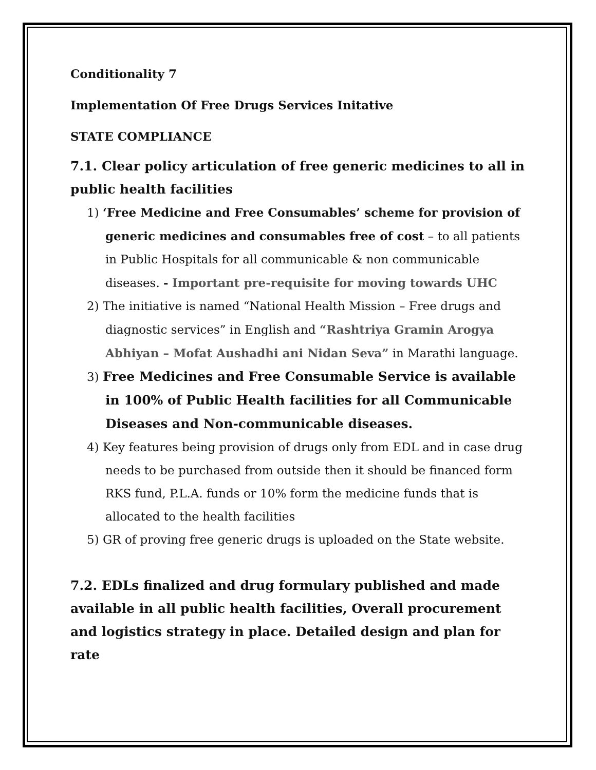Conditionality 7
Implementation Of Free Drugs Services Initative
STATE COMPLIANCE
7.1. Clear policy articulation of free generic medicines to all in public health facilities
1) ‘Free Medicine and Free Consumables’ scheme for provision of generic medicines and consumables free of cost – to all patients in Public Hospitals for all communicable & non communicable diseases. - Important pre-requisite for moving towards UHC
2) The initiative is named “National Health Mission – Free drugs and diagnostic services” in English and “Rashtriya Gramin Arogya Abhiyan – Mofat Aushadhi ani Nidan Seva” in Marathi language.
3) Free Medicines and Free Consumable Service is available in 100% of Public Health facilities for all Communicable Diseases and Non-communicable diseases.
4) Key features being provision of drugs only from EDL and in case drug needs to be purchased from outside then it should be financed form RKS fund, P.L.A. funds or 10% form the medicine funds that is allocated to the health facilities
5) GR of proving free generic drugs is uploaded on the State website.
7.2. EDLs finalized and drug formulary published and made available in all public health facilities, Overall procurement and logistics strategy in place. Detailed design and plan for rate